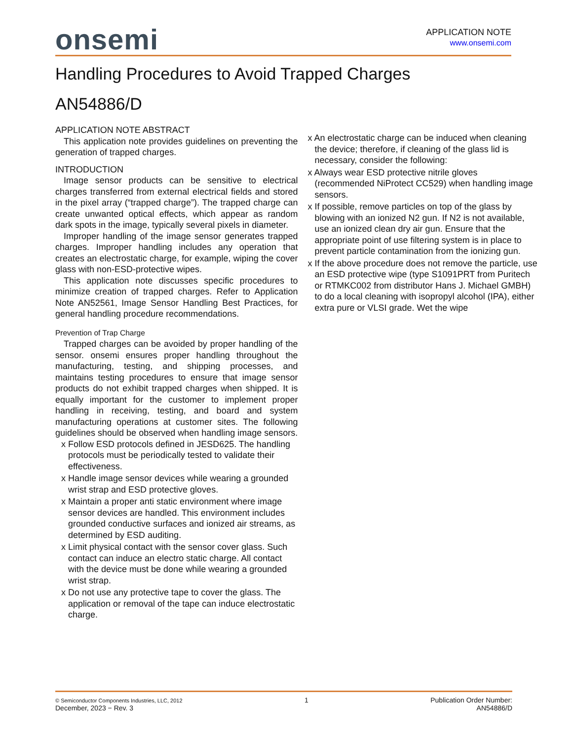onsemi
APPLICATION NOTE
www.onsemi.com
Handling Procedures to Avoid Trapped Charges
AN54886/D
APPLICATION NOTE ABSTRACT
This application note provides guidelines on preventing the generation of trapped charges.
INTRODUCTION
Image sensor products can be sensitive to electrical charges transferred from external electrical fields and stored in the pixel array (“trapped charge”). The trapped charge can create unwanted optical effects, which appear as random dark spots in the image, typically several pixels in diameter.
Improper handling of the image sensor generates trapped charges. Improper handling includes any operation that creates an electrostatic charge, for example, wiping the cover glass with non-ESD-protective wipes.
This application note discusses specific procedures to minimize creation of trapped charges. Refer to Application Note AN52561, Image Sensor Handling Best Practices, for general handling procedure recommendations.
Prevention of Trap Charge
Trapped charges can be avoided by proper handling of the sensor. onsemi ensures proper handling throughout the manufacturing, testing, and shipping processes, and maintains testing procedures to ensure that image sensor products do not exhibit trapped charges when shipped. It is equally important for the customer to implement proper handling in receiving, testing, and board and system manufacturing operations at customer sites. The following guidelines should be observed when handling image sensors.
x Follow ESD protocols defined in JESD625. The handling protocols must be periodically tested to validate their effectiveness.
x Handle image sensor devices while wearing a grounded wrist strap and ESD protective gloves.
x Maintain a proper anti static environment where image sensor devices are handled. This environment includes grounded conductive surfaces and ionized air streams, as determined by ESD auditing.
x Limit physical contact with the sensor cover glass. Such contact can induce an electro static charge. All contact with the device must be done while wearing a grounded wrist strap.
x Do not use any protective tape to cover the glass. The application or removal of the tape can induce electrostatic charge.
x An electrostatic charge can be induced when cleaning the device; therefore, if cleaning of the glass lid is necessary, consider the following:
x Always wear ESD protective nitrile gloves (recommended NiProtect CC529) when handling image sensors.
x If possible, remove particles on top of the glass by blowing with an ionized N2 gun. If N2 is not available, use an ionized clean dry air gun. Ensure that the appropriate point of use filtering system is in place to prevent particle contamination from the ionizing gun.
x If the above procedure does not remove the particle, use an ESD protective wipe (type S1091PRT from Puritech or RTMKC002 from distributor Hans J. Michael GMBH) to do a local cleaning with isopropyl alcohol (IPA), either extra pure or VLSI grade. Wet the wipe
© Semiconductor Components Industries, LLC, 2012
December, 2023 − Rev. 3
1 Publication Order Number:
AN54886/D